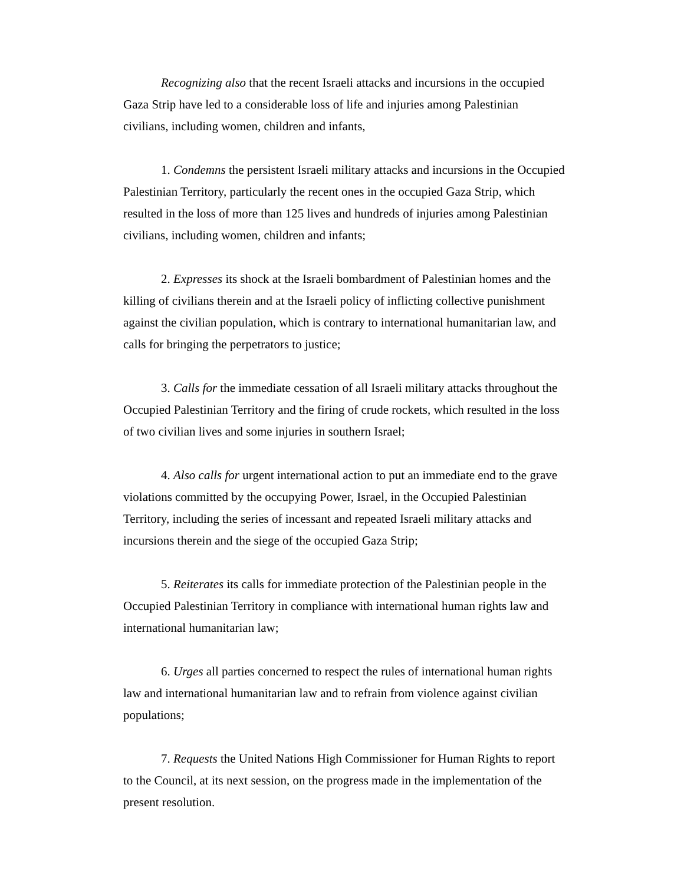Recognizing also that the recent Israeli attacks and incursions in the occupied Gaza Strip have led to a considerable loss of life and injuries among Palestinian civilians, including women, children and infants,
1. Condemns the persistent Israeli military attacks and incursions in the Occupied Palestinian Territory, particularly the recent ones in the occupied Gaza Strip, which resulted in the loss of more than 125 lives and hundreds of injuries among Palestinian civilians, including women, children and infants;
2. Expresses its shock at the Israeli bombardment of Palestinian homes and the killing of civilians therein and at the Israeli policy of inflicting collective punishment against the civilian population, which is contrary to international humanitarian law, and calls for bringing the perpetrators to justice;
3. Calls for the immediate cessation of all Israeli military attacks throughout the Occupied Palestinian Territory and the firing of crude rockets, which resulted in the loss of two civilian lives and some injuries in southern Israel;
4. Also calls for urgent international action to put an immediate end to the grave violations committed by the occupying Power, Israel, in the Occupied Palestinian Territory, including the series of incessant and repeated Israeli military attacks and incursions therein and the siege of the occupied Gaza Strip;
5. Reiterates its calls for immediate protection of the Palestinian people in the Occupied Palestinian Territory in compliance with international human rights law and international humanitarian law;
6. Urges all parties concerned to respect the rules of international human rights law and international humanitarian law and to refrain from violence against civilian populations;
7. Requests the United Nations High Commissioner for Human Rights to report to the Council, at its next session, on the progress made in the implementation of the present resolution.